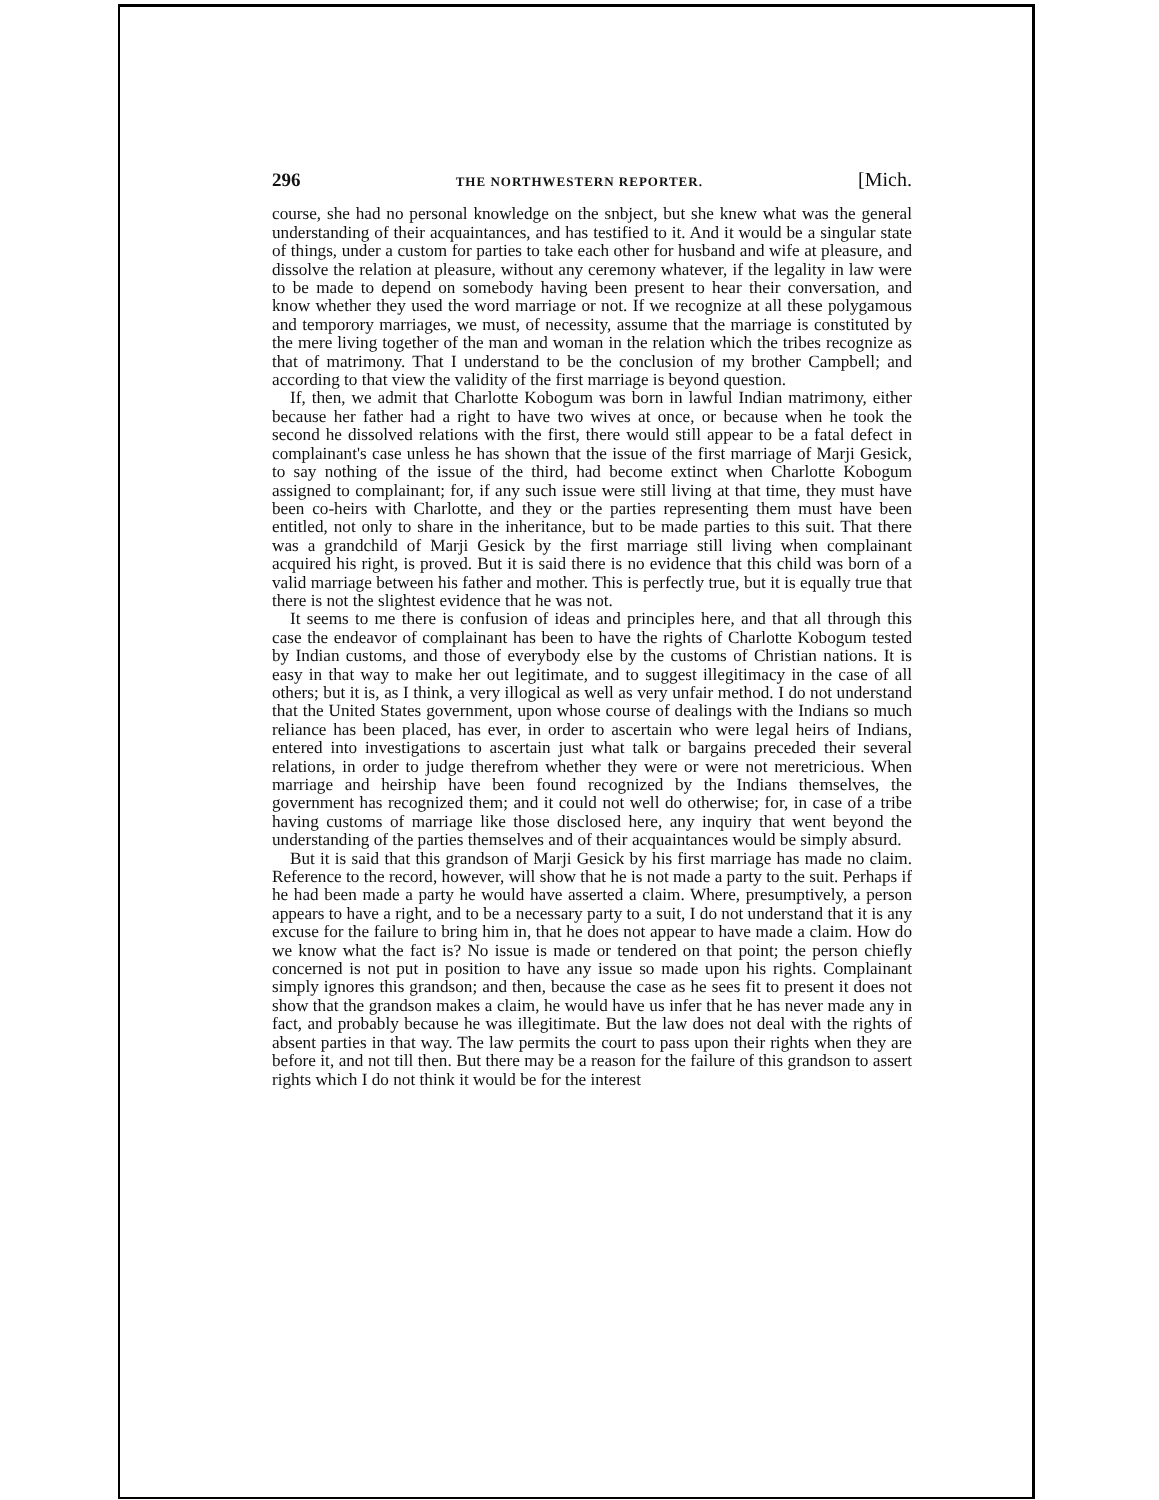296 THE NORTHWESTERN REPORTER. [Mich.
course, she had no personal knowledge on the snbject, but she knew what was the general understanding of their acquaintances, and has testified to it. And it would be a singular state of things, under a custom for parties to take each other for husband and wife at pleasure, and dissolve the relation at pleasure, without any ceremony whatever, if the legality in law were to be made to depend on somebody having been present to hear their conversation, and know whether they used the word marriage or not. If we recognize at all these polygamous and temporory marriages, we must, of necessity, assume that the marriage is constituted by the mere living together of the man and woman in the relation which the tribes recognize as that of matrimony. That I understand to be the conclusion of my brother Campbell; and according to that view the validity of the first marriage is beyond question.
If, then, we admit that Charlotte Kobogum was born in lawful Indian matrimony, either because her father had a right to have two wives at once, or because when he took the second he dissolved relations with the first, there would still appear to be a fatal defect in complainant's case unless he has shown that the issue of the first marriage of Marji Gesick, to say nothing of the issue of the third, had become extinct when Charlotte Kobogum assigned to complainant; for, if any such issue were still living at that time, they must have been co-heirs with Charlotte, and they or the parties representing them must have been entitled, not only to share in the inheritance, but to be made parties to this suit. That there was a grandchild of Marji Gesick by the first marriage still living when complainant acquired his right, is proved. But it is said there is no evidence that this child was born of a valid marriage between his father and mother. This is perfectly true, but it is equally true that there is not the slightest evidence that he was not.
It seems to me there is confusion of ideas and principles here, and that all through this case the endeavor of complainant has been to have the rights of Charlotte Kobogum tested by Indian customs, and those of everybody else by the customs of Christian nations. It is easy in that way to make her out legitimate, and to suggest illegitimacy in the case of all others; but it is, as I think, a very illogical as well as very unfair method. I do not understand that the United States government, upon whose course of dealings with the Indians so much reliance has been placed, has ever, in order to ascertain who were legal heirs of Indians, entered into investigations to ascertain just what talk or bargains preceded their several relations, in order to judge therefrom whether they were or were not meretricious. When marriage and heirship have been found recognized by the Indians themselves, the government has recognized them; and it could not well do otherwise; for, in case of a tribe having customs of marriage like those disclosed here, any inquiry that went beyond the understanding of the parties themselves and of their acquaintances would be simply absurd.
But it is said that this grandson of Marji Gesick by his first marriage has made no claim. Reference to the record, however, will show that he is not made a party to the suit. Perhaps if he had been made a party he would have asserted a claim. Where, presumptively, a person appears to have a right, and to be a necessary party to a suit, I do not understand that it is any excuse for the failure to bring him in, that he does not appear to have made a claim. How do we know what the fact is? No issue is made or tendered on that point; the person chiefly concerned is not put in position to have any issue so made upon his rights. Complainant simply ignores this grandson; and then, because the case as he sees fit to present it does not show that the grandson makes a claim, he would have us infer that he has never made any in fact, and probably because he was illegitimate. But the law does not deal with the rights of absent parties in that way. The law permits the court to pass upon their rights when they are before it, and not till then. But there may be a reason for the failure of this grandson to assert rights which I do not think it would be for the interest